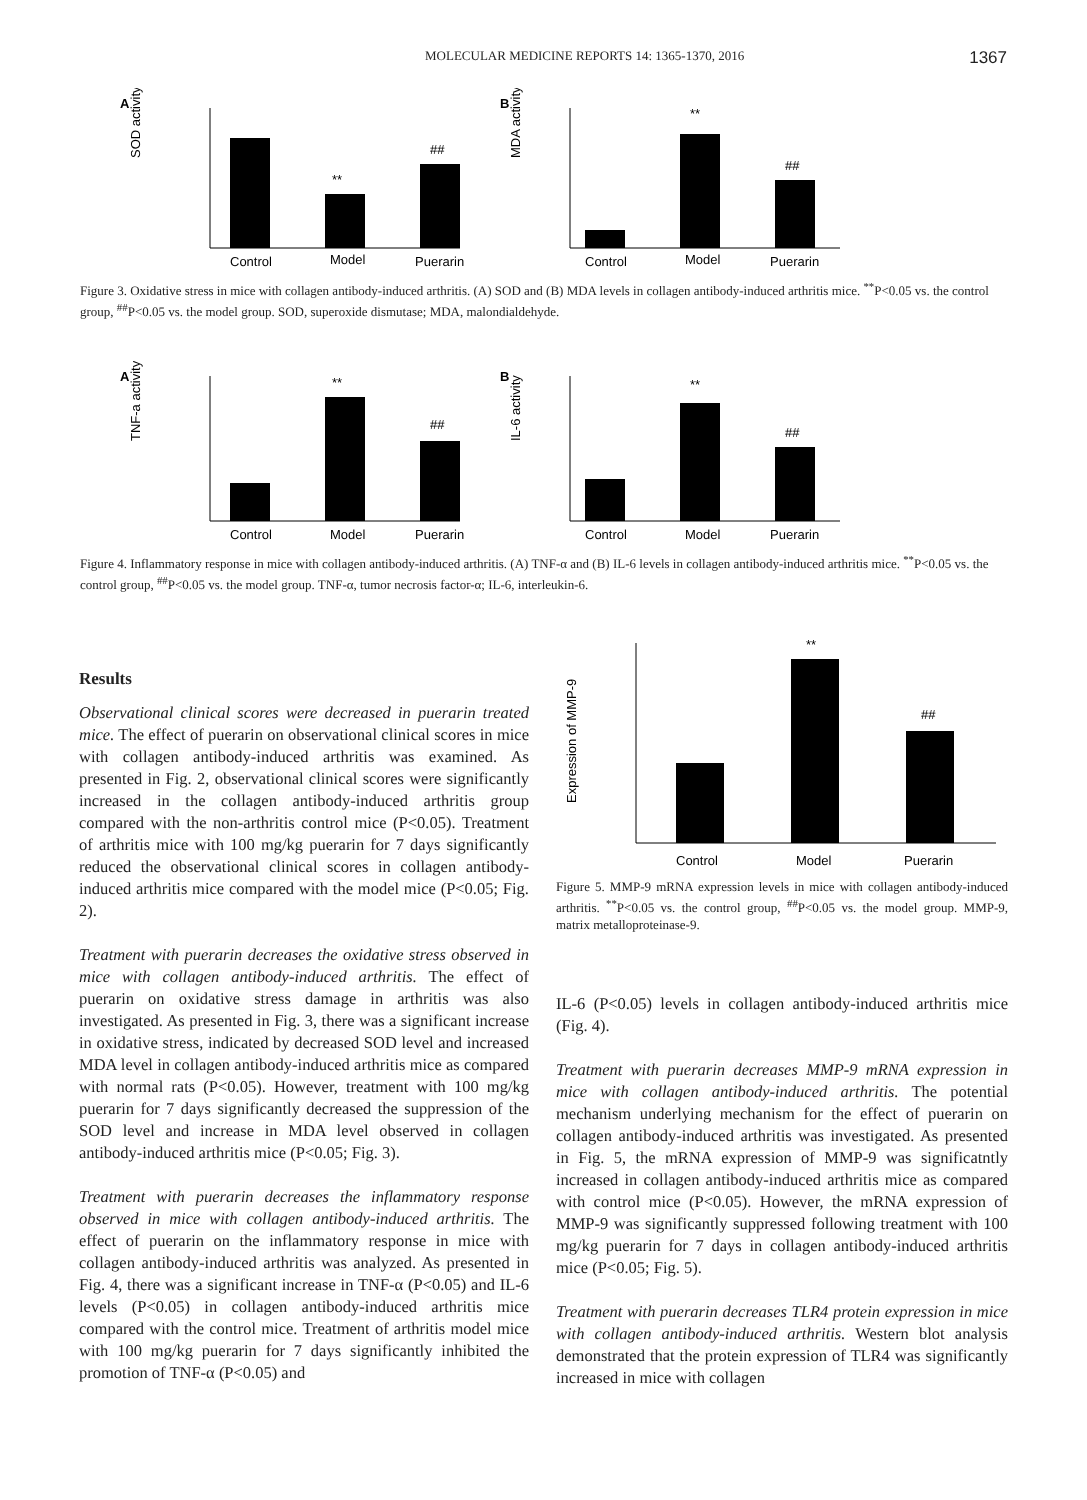MOLECULAR MEDICINE REPORTS 14: 1365-1370, 2016 1367
A
SOD activity
**
##
Control
Model
Puerarin
B
MDA activity
**
##
Control
Model
Puerarin
Figure 3. Oxidative stress in mice with collagen antibody-induced arthritis. (A) SOD and (B) MDA levels in collagen antibody-induced arthritis mice. <sup>**</sup>P<0.05 vs. the control group, <sup>##</sup>P<0.05 vs. the model group. SOD, superoxide dismutase; MDA, malondialdehyde.
A
TNF-a activity
**
##
Control
Model
Puerarin
B
IL-6 activity
**
##
Control
Model
Puerarin
Figure 4. Inflammatory response in mice with collagen antibody-induced arthritis. (A) TNF-α and (B) IL-6 levels in collagen antibody-induced arthritis mice. <sup>**</sup>P<0.05 vs. the control group, <sup>##</sup>P<0.05 vs. the model group. TNF-α, tumor necrosis factor-α; IL-6, interleukin-6.
Results
Observational clinical scores were decreased in puerarin treated mice. The effect of puerarin on observational clinical scores in mice with collagen antibody-induced arthritis was examined. As presented in Fig. 2, observational clinical scores were significantly increased in the collagen antibody-induced arthritis group compared with the non-arthritis control mice (P<0.05). Treatment of arthritis mice with 100 mg/kg puerarin for 7 days significantly reduced the observational clinical scores in collagen antibody-induced arthritis mice compared with the model mice (P<0.05; Fig. 2).
Treatment with puerarin decreases the oxidative stress observed in mice with collagen antibody-induced arthritis. The effect of puerarin on oxidative stress damage in arthritis was also investigated. As presented in Fig. 3, there was a significant increase in oxidative stress, indicated by decreased SOD level and increased MDA level in collagen antibody-induced arthritis mice as compared with normal rats (P<0.05). However, treatment with 100 mg/kg puerarin for 7 days significantly decreased the suppression of the SOD level and increase in MDA level observed in collagen antibody-induced arthritis mice (P<0.05; Fig. 3).
Treatment with puerarin decreases the inflammatory response observed in mice with collagen antibody-induced arthritis. The effect of puerarin on the inflammatory response in mice with collagen antibody-induced arthritis was analyzed. As presented in Fig. 4, there was a significant increase in TNF-α (P<0.05) and IL-6 levels (P<0.05) in collagen antibody-induced arthritis mice compared with the control mice. Treatment of arthritis model mice with 100 mg/kg puerarin for 7 days significantly inhibited the promotion of TNF-α (P<0.05) and
Expression of MMP-9
**
##
Control
Model
Puerarin
Figure 5. MMP-9 mRNA expression levels in mice with collagen antibody-induced arthritis. <sup>**</sup>P<0.05 vs. the control group, <sup>##</sup>P<0.05 vs. the model group. MMP-9, matrix metalloproteinase-9.
IL-6 (P<0.05) levels in collagen antibody-induced arthritis mice (Fig. 4).
Treatment with puerarin decreases MMP-9 mRNA expression in mice with collagen antibody-induced arthritis. The potential mechanism underlying mechanism for the effect of puerarin on collagen antibody-induced arthritis was investigated. As presented in Fig. 5, the mRNA expression of MMP-9 was significatntly increased in collagen antibody-induced arthritis mice as compared with control mice (P<0.05). However, the mRNA expression of MMP-9 was significantly suppressed following treatment with 100 mg/kg puerarin for 7 days in collagen antibody-induced arthritis mice (P<0.05; Fig. 5).
Treatment with puerarin decreases TLR4 protein expression in mice with collagen antibody-induced arthritis. Western blot analysis demonstrated that the protein expression of TLR4 was significantly increased in mice with collagen